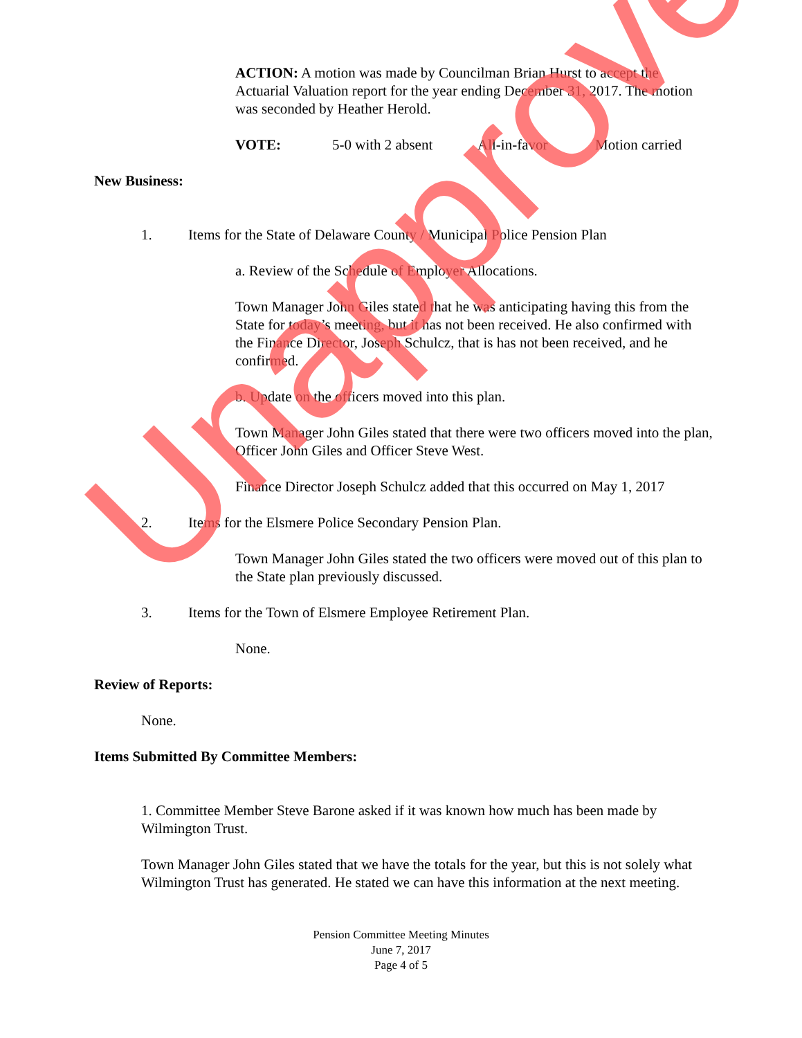ACTION: A motion was made by Councilman Brian Hurst to accept the Actuarial Valuation report for the year ending December 31, 2017. The motion was seconded by Heather Herold.
VOTE: 5-0 with 2 absent All-in-favor Motion carried
New Business:
1. Items for the State of Delaware County / Municipal Police Pension Plan
a. Review of the Schedule of Employer Allocations.
Town Manager John Giles stated that he was anticipating having this from the State for today’s meeting, but it has not been received. He also confirmed with the Finance Director, Joseph Schulcz, that is has not been received, and he confirmed.
b. Update on the officers moved into this plan.
Town Manager John Giles stated that there were two officers moved into the plan, Officer John Giles and Officer Steve West.
Finance Director Joseph Schulcz added that this occurred on May 1, 2017
2. Items for the Elsmere Police Secondary Pension Plan.
Town Manager John Giles stated the two officers were moved out of this plan to the State plan previously discussed.
3. Items for the Town of Elsmere Employee Retirement Plan.
None.
Review of Reports:
None.
Items Submitted By Committee Members:
1. Committee Member Steve Barone asked if it was known how much has been made by Wilmington Trust.
Town Manager John Giles stated that we have the totals for the year, but this is not solely what Wilmington Trust has generated. He stated we can have this information at the next meeting.
Pension Committee Meeting Minutes
June 7, 2017
Page 4 of 5
Unapproved